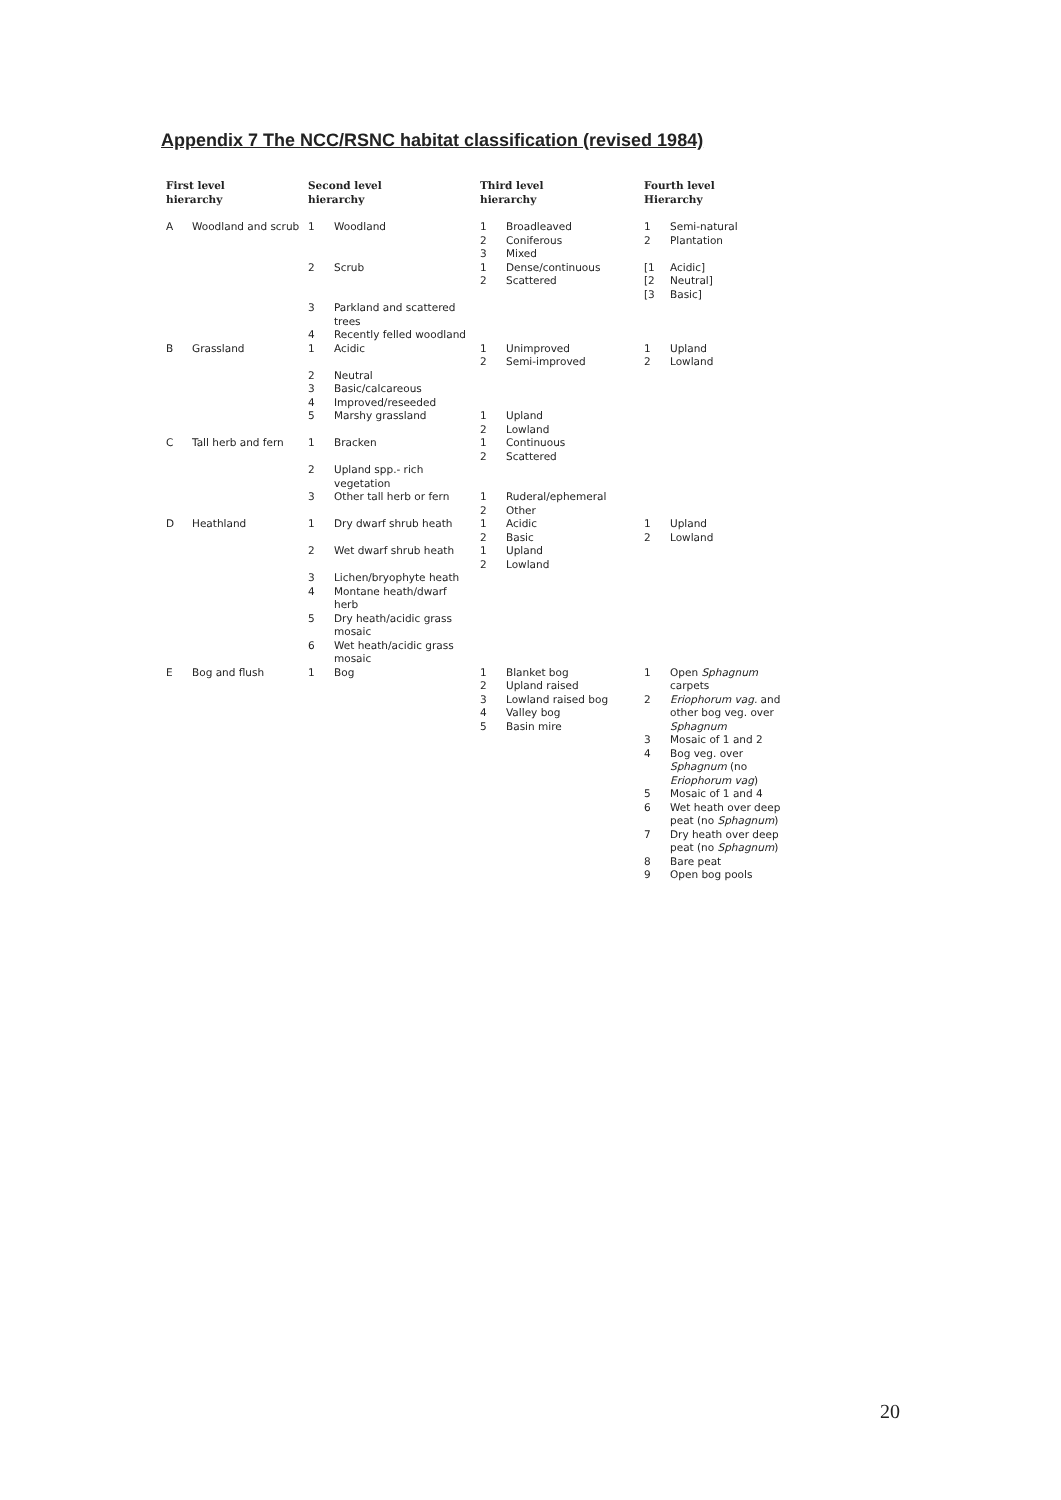Appendix 7 The NCC/RSNC habitat classification (revised 1984)
| First level hierarchy | | Second level hierarchy | | Third level hierarchy | | Fourth level Hierarchy | |
| --- | --- | --- | --- | --- | --- | --- | --- |
| A | Woodland and scrub | 1 | Woodland | 1 2 3 | Broadleaved Coniferous Mixed | 1 2 | Semi-natural Plantation |
| | | 2 | Scrub | 1 2 | Dense/continuous Scattered | [1 [2 [3 | Acidic] Neutral] Basic] |
| | | 3 | Parkland and scattered trees | | | | |
| | | 4 | Recently felled woodland | | | | |
| B | Grassland | 1 | Acidic | 1 2 | Unimproved Semi-improved | 1 2 | Upland Lowland |
| | | 2 3 4 | Neutral Basic/calcareous Improved/reseeded | | | | |
| | | 5 | Marshy grassland | 1 2 | Upland Lowland | | |
| C | Tall herb and fern | 1 | Bracken | 1 2 | Continuous Scattered | | |
| | | 2 | Upland spp.- rich vegetation | | | | |
| | | 3 | Other tall herb or fern | 1 2 | Ruderal/ephemeral Other | | |
| D | Heathland | 1 | Dry dwarf shrub heath | 1 2 | Acidic Basic | 1 2 | Upland Lowland |
| | | 2 | Wet dwarf shrub heath | 1 2 | Upland Lowland | | |
| | | 3 4 | Lichen/bryophyte heath Montane heath/dwarf herb | | | | |
| | | 5 | Dry heath/acidic grass mosaic | | | | |
| | | 6 | Wet heath/acidic grass mosaic | | | | |
| E | Bog and flush | 1 | Bog | 1 2 3 4 5 | Blanket bog Upland raised Lowland raised bog Valley bog Basin mire | 1 2 3 4 5 6 7 8 9 | Open Sphagnum carpets Eriophorum vag. and other bog veg. over Sphagnum Mosaic of 1 and 2 Bog veg. over Sphagnum (no Eriophorum vag ) Mosaic of 1 and 4 Wet heath over deep peat (no Sphagnum ) Dry heath over deep peat (no Sphagnum ) Bare peat Open bog pools |
20